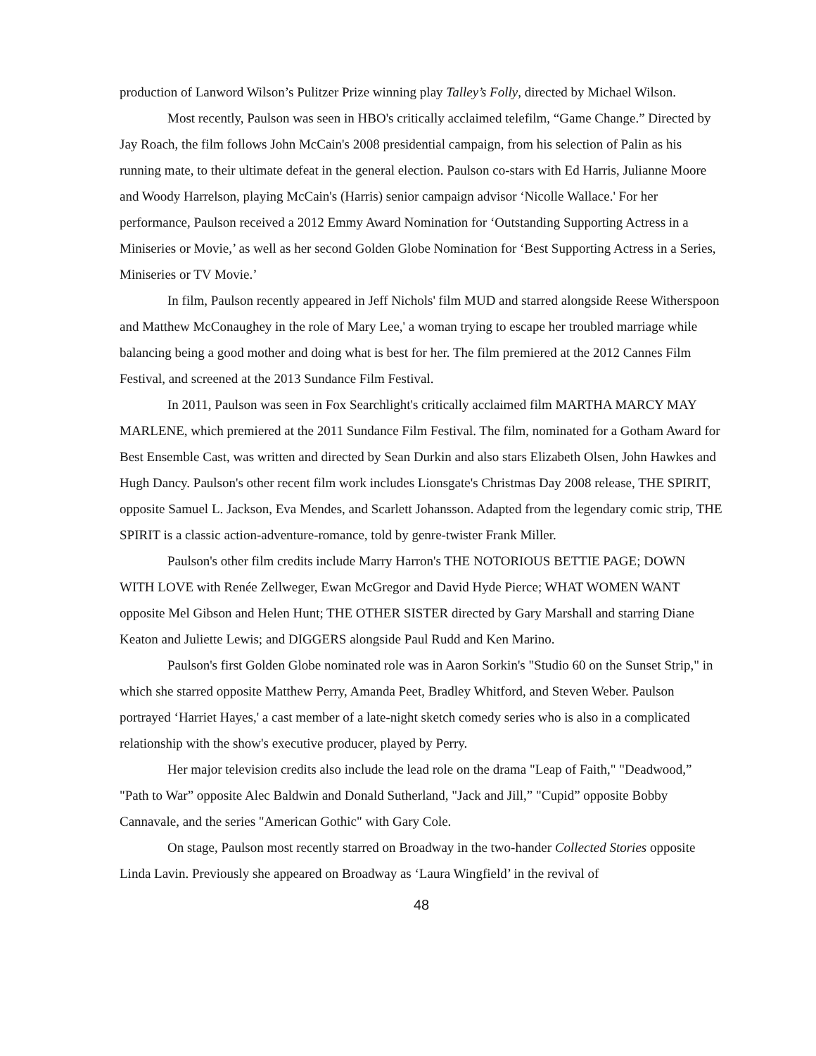production of Lanword Wilson’s Pulitzer Prize winning play Talley’s Folly, directed by Michael Wilson.
Most recently, Paulson was seen in HBO's critically acclaimed telefilm, “Game Change.” Directed by Jay Roach, the film follows John McCain's 2008 presidential campaign, from his selection of Palin as his running mate, to their ultimate defeat in the general election. Paulson co-stars with Ed Harris, Julianne Moore and Woody Harrelson, playing McCain's (Harris) senior campaign advisor ‘Nicolle Wallace.' For her performance, Paulson received a 2012 Emmy Award Nomination for ‘Outstanding Supporting Actress in a Miniseries or Movie,’ as well as her second Golden Globe Nomination for ‘Best Supporting Actress in a Series, Miniseries or TV Movie.’
In film, Paulson recently appeared in Jeff Nichols' film MUD and starred alongside Reese Witherspoon and Matthew McConaughey in the role of Mary Lee,' a woman trying to escape her troubled marriage while balancing being a good mother and doing what is best for her. The film premiered at the 2012 Cannes Film Festival, and screened at the 2013 Sundance Film Festival.
In 2011, Paulson was seen in Fox Searchlight's critically acclaimed film MARTHA MARCY MAY MARLENE, which premiered at the 2011 Sundance Film Festival. The film, nominated for a Gotham Award for Best Ensemble Cast, was written and directed by Sean Durkin and also stars Elizabeth Olsen, John Hawkes and Hugh Dancy. Paulson's other recent film work includes Lionsgate's Christmas Day 2008 release, THE SPIRIT, opposite Samuel L. Jackson, Eva Mendes, and Scarlett Johansson. Adapted from the legendary comic strip, THE SPIRIT is a classic action-adventure-romance, told by genre-twister Frank Miller.
Paulson's other film credits include Marry Harron's THE NOTORIOUS BETTIE PAGE; DOWN WITH LOVE with Renée Zellweger, Ewan McGregor and David Hyde Pierce; WHAT WOMEN WANT opposite Mel Gibson and Helen Hunt; THE OTHER SISTER directed by Gary Marshall and starring Diane Keaton and Juliette Lewis; and DIGGERS alongside Paul Rudd and Ken Marino.
Paulson's first Golden Globe nominated role was in Aaron Sorkin's "Studio 60 on the Sunset Strip," in which she starred opposite Matthew Perry, Amanda Peet, Bradley Whitford, and Steven Weber. Paulson portrayed ‘Harriet Hayes,' a cast member of a late-night sketch comedy series who is also in a complicated relationship with the show's executive producer, played by Perry.
Her major television credits also include the lead role on the drama "Leap of Faith," "Deadwood,” "Path to War” opposite Alec Baldwin and Donald Sutherland, "Jack and Jill,” "Cupid” opposite Bobby Cannavale, and the series "American Gothic" with Gary Cole.
On stage, Paulson most recently starred on Broadway in the two-hander Collected Stories opposite Linda Lavin. Previously she appeared on Broadway as ‘Laura Wingfield’ in the revival of
48